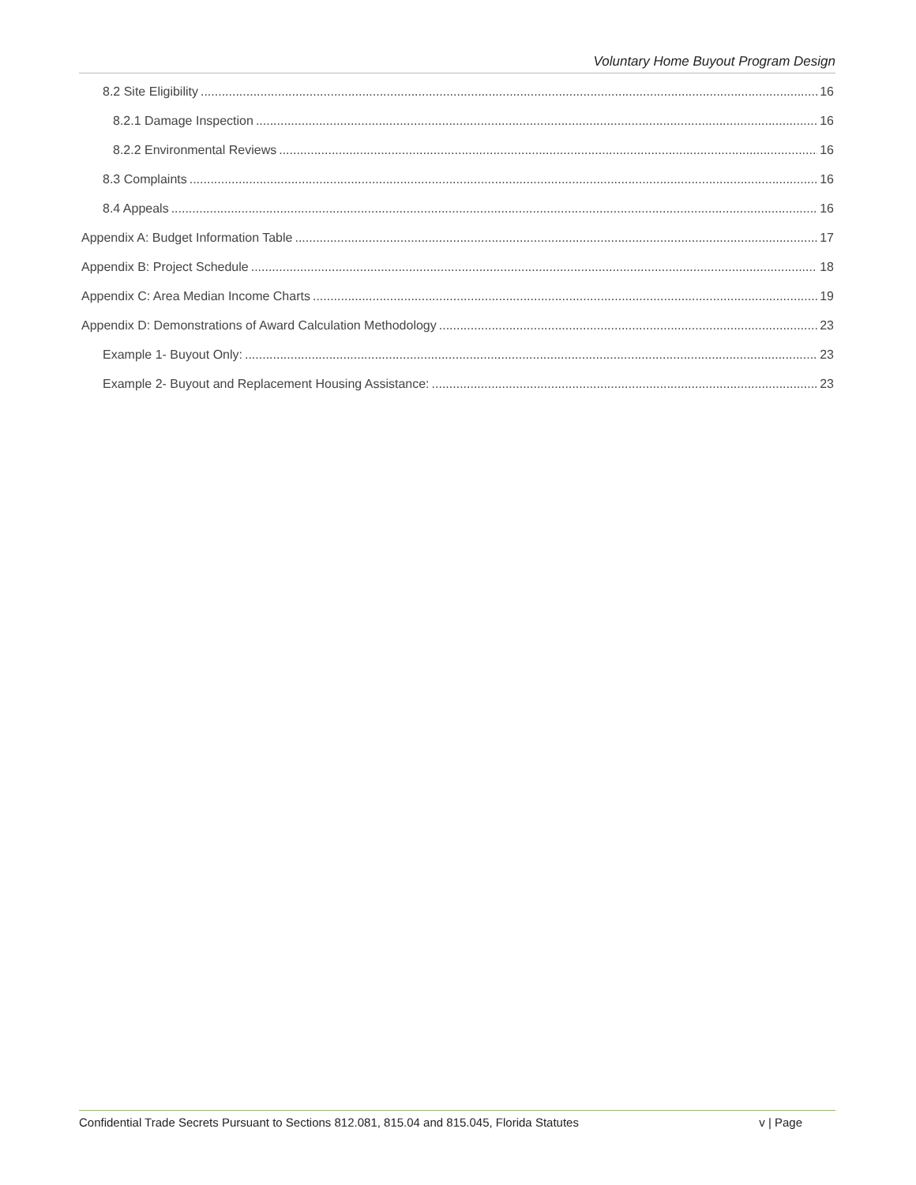Voluntary Home Buyout Program Design
8.2 Site Eligibility 16
8.2.1 Damage Inspection 16
8.2.2 Environmental Reviews 16
8.3 Complaints 16
8.4 Appeals 16
Appendix A: Budget Information Table 17
Appendix B: Project Schedule 18
Appendix C: Area Median Income Charts 19
Appendix D: Demonstrations of Award Calculation Methodology 23
Example 1- Buyout Only: 23
Example 2- Buyout and Replacement Housing Assistance: 23
Confidential Trade Secrets Pursuant to Sections 812.081, 815.04 and 815.045, Florida Statutes v | Page